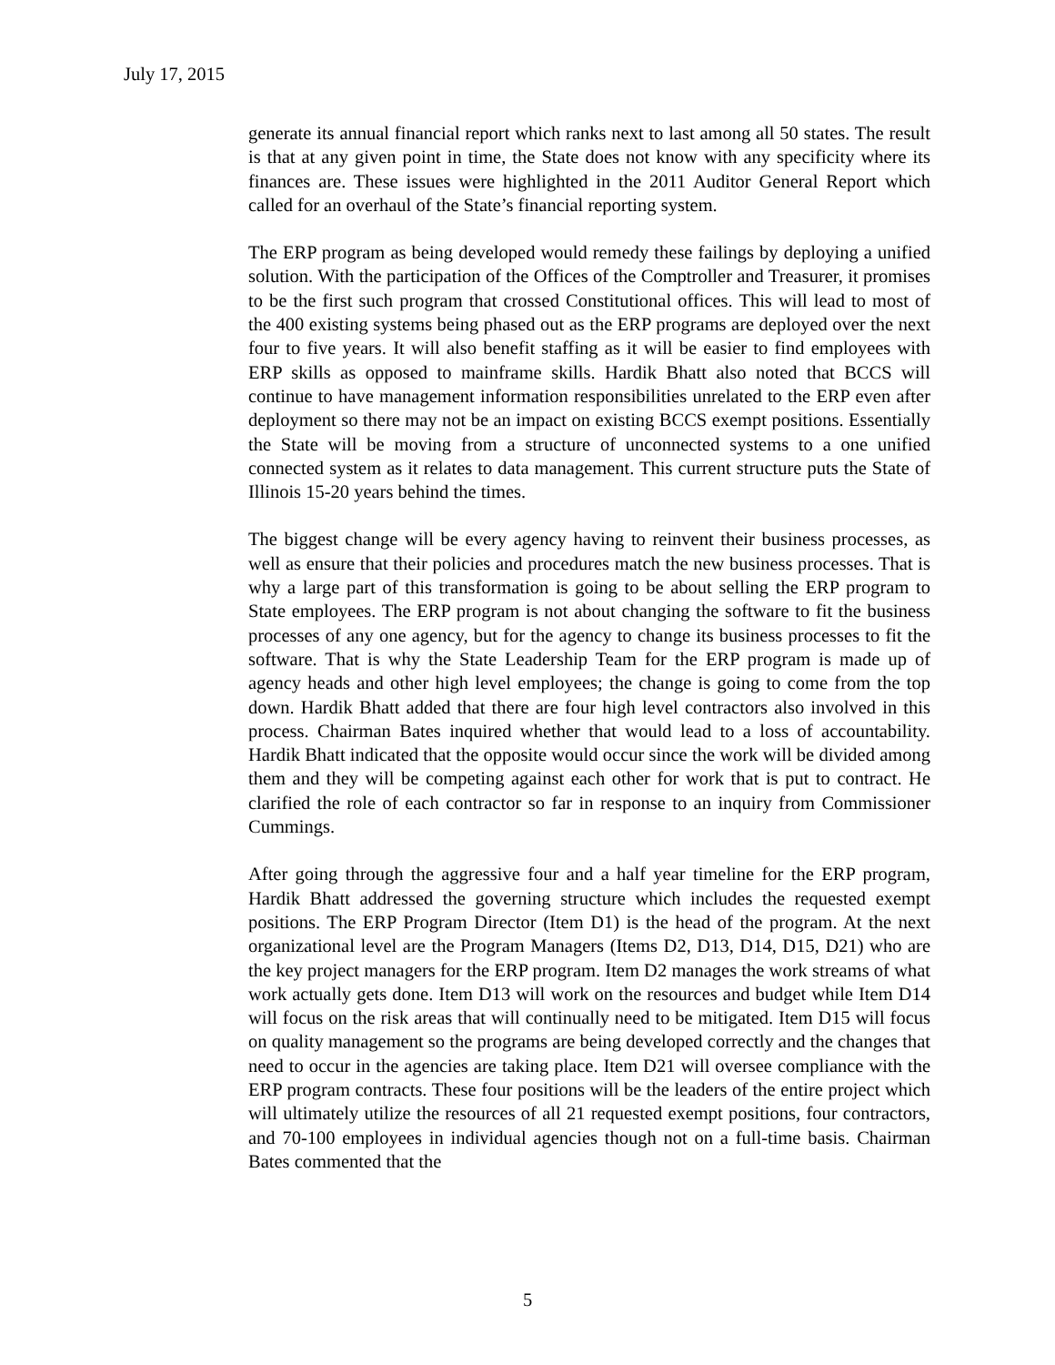July 17, 2015
generate its annual financial report which ranks next to last among all 50 states. The result is that at any given point in time, the State does not know with any specificity where its finances are. These issues were highlighted in the 2011 Auditor General Report which called for an overhaul of the State’s financial reporting system.
The ERP program as being developed would remedy these failings by deploying a unified solution. With the participation of the Offices of the Comptroller and Treasurer, it promises to be the first such program that crossed Constitutional offices. This will lead to most of the 400 existing systems being phased out as the ERP programs are deployed over the next four to five years. It will also benefit staffing as it will be easier to find employees with ERP skills as opposed to mainframe skills. Hardik Bhatt also noted that BCCS will continue to have management information responsibilities unrelated to the ERP even after deployment so there may not be an impact on existing BCCS exempt positions. Essentially the State will be moving from a structure of unconnected systems to a one unified connected system as it relates to data management. This current structure puts the State of Illinois 15-20 years behind the times.
The biggest change will be every agency having to reinvent their business processes, as well as ensure that their policies and procedures match the new business processes. That is why a large part of this transformation is going to be about selling the ERP program to State employees. The ERP program is not about changing the software to fit the business processes of any one agency, but for the agency to change its business processes to fit the software. That is why the State Leadership Team for the ERP program is made up of agency heads and other high level employees; the change is going to come from the top down. Hardik Bhatt added that there are four high level contractors also involved in this process. Chairman Bates inquired whether that would lead to a loss of accountability. Hardik Bhatt indicated that the opposite would occur since the work will be divided among them and they will be competing against each other for work that is put to contract. He clarified the role of each contractor so far in response to an inquiry from Commissioner Cummings.
After going through the aggressive four and a half year timeline for the ERP program, Hardik Bhatt addressed the governing structure which includes the requested exempt positions. The ERP Program Director (Item D1) is the head of the program. At the next organizational level are the Program Managers (Items D2, D13, D14, D15, D21) who are the key project managers for the ERP program. Item D2 manages the work streams of what work actually gets done. Item D13 will work on the resources and budget while Item D14 will focus on the risk areas that will continually need to be mitigated. Item D15 will focus on quality management so the programs are being developed correctly and the changes that need to occur in the agencies are taking place. Item D21 will oversee compliance with the ERP program contracts. These four positions will be the leaders of the entire project which will ultimately utilize the resources of all 21 requested exempt positions, four contractors, and 70-100 employees in individual agencies though not on a full-time basis. Chairman Bates commented that the
5